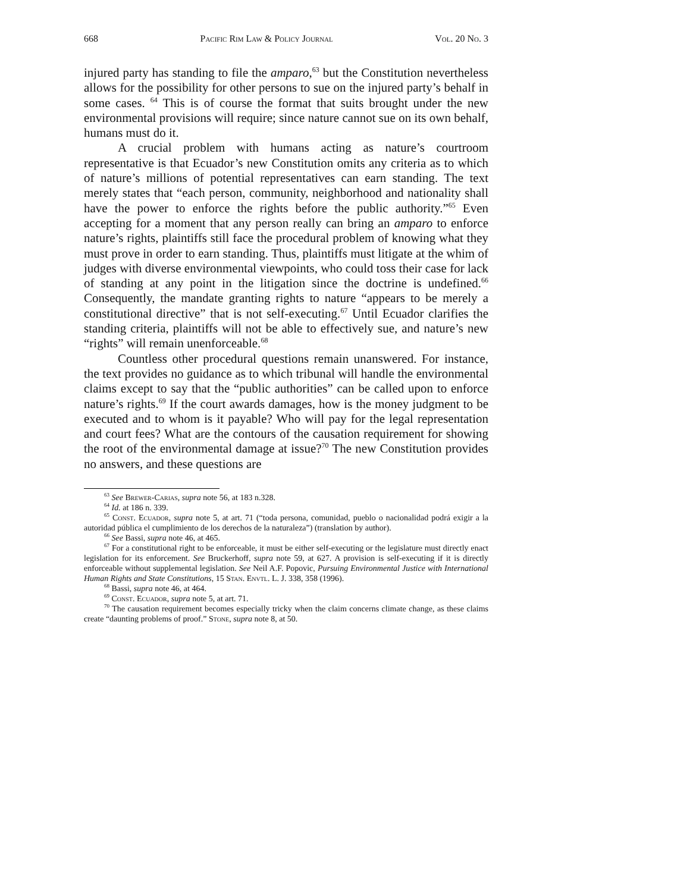668 Pacific Rim Law & Policy Journal Vol. 20 No. 3
injured party has standing to file the amparo,<sup>63</sup> but the Constitution nevertheless allows for the possibility for other persons to sue on the injured party’s behalf in some cases. <sup>64</sup> This is of course the format that suits brought under the new environmental provisions will require; since nature cannot sue on its own behalf, humans must do it.
A crucial problem with humans acting as nature’s courtroom representative is that Ecuador’s new Constitution omits any criteria as to which of nature’s millions of potential representatives can earn standing. The text merely states that “each person, community, neighborhood and nationality shall have the power to enforce the rights before the public authority.”<sup>65</sup> Even accepting for a moment that any person really can bring an amparo to enforce nature’s rights, plaintiffs still face the procedural problem of knowing what they must prove in order to earn standing. Thus, plaintiffs must litigate at the whim of judges with diverse environmental viewpoints, who could toss their case for lack of standing at any point in the litigation since the doctrine is undefined.<sup>66</sup> Consequently, the mandate granting rights to nature “appears to be merely a constitutional directive” that is not self-executing.<sup>67</sup> Until Ecuador clarifies the standing criteria, plaintiffs will not be able to effectively sue, and nature’s new “rights” will remain unenforceable.<sup>68</sup>
Countless other procedural questions remain unanswered. For instance, the text provides no guidance as to which tribunal will handle the environmental claims except to say that the “public authorities” can be called upon to enforce nature’s rights.<sup>69</sup> If the court awards damages, how is the money judgment to be executed and to whom is it payable? Who will pay for the legal representation and court fees? What are the contours of the causation requirement for showing the root of the environmental damage at issue?<sup>70</sup> The new Constitution provides no answers, and these questions are
<sup>63</sup> See Brewer-Carias, supra note 56, at 183 n.328.
<sup>64</sup> Id. at 186 n. 339.
<sup>65</sup> Const. Ecuador, supra note 5, at art. 71 (“toda persona, comunidad, pueblo o nacionalidad podrá exigir a la autoridad pública el cumplimiento de los derechos de la naturaleza”) (translation by author).
<sup>66</sup> See Bassi, supra note 46, at 465.
<sup>67</sup> For a constitutional right to be enforceable, it must be either self-executing or the legislature must directly enact legislation for its enforcement. See Bruckerhoff, supra note 59, at 627. A provision is self-executing if it is directly enforceable without supplemental legislation. See Neil A.F. Popovic, Pursuing Environmental Justice with International Human Rights and State Constitutions, 15 Stan. Envtl. L. J. 338, 358 (1996).
<sup>68</sup> Bassi, supra note 46, at 464.
<sup>69</sup> Const. Ecuador, supra note 5, at art. 71.
<sup>70</sup> The causation requirement becomes especially tricky when the claim concerns climate change, as these claims create “daunting problems of proof.” Stone, supra note 8, at 50.